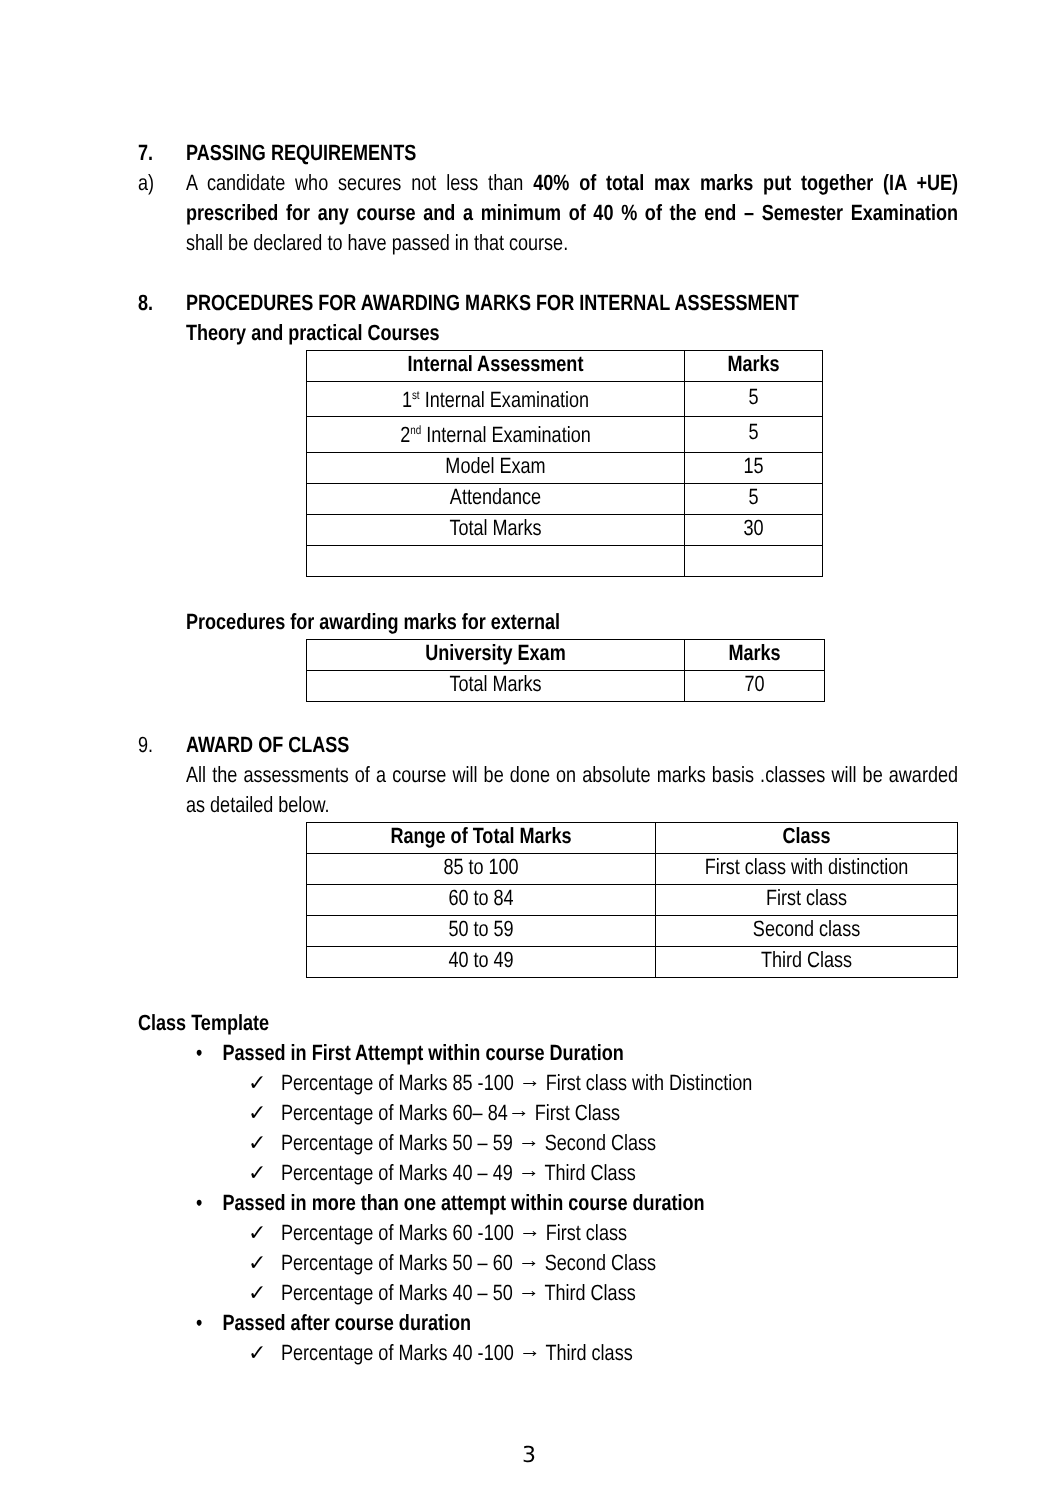7. PASSING REQUIREMENTS
a) A candidate who secures not less than 40% of total max marks put together (IA +UE) prescribed for any course and a minimum of 40 % of the end – Semester Examination shall be declared to have passed in that course.
8. PROCEDURES FOR AWARDING MARKS FOR INTERNAL ASSESSMENT
Theory and practical Courses
| Internal Assessment | Marks |
| --- | --- |
| 1<sup>st</sup> Internal Examination | 5 |
| 2<sup>nd</sup> Internal Examination | 5 |
| Model Exam | 15 |
| Attendance | 5 |
| Total Marks | 30 |
Procedures for awarding marks for external
| University Exam | Marks |
| --- | --- |
| Total Marks | 70 |
9. AWARD OF CLASS
All the assessments of a course will be done on absolute marks basis .classes will be awarded as detailed below.
| Range of Total Marks | Class |
| --- | --- |
| 85 to 100 | First class with distinction |
| 60 to 84 | First class |
| 50 to 59 | Second class |
| 40 to 49 | Third Class |
Class Template
• Passed in First Attempt within course Duration
✓ Percentage of Marks 85 -100 → First class with Distinction
✓ Percentage of Marks 60– 84→ First Class
✓ Percentage of Marks 50 – 59 → Second Class
✓ Percentage of Marks 40 – 49 → Third Class
• Passed in more than one attempt within course duration
✓ Percentage of Marks 60 -100 → First class
✓ Percentage of Marks 50 – 60 → Second Class
✓ Percentage of Marks 40 – 50 → Third Class
• Passed after course duration
✓ Percentage of Marks 40 -100 → Third class
3